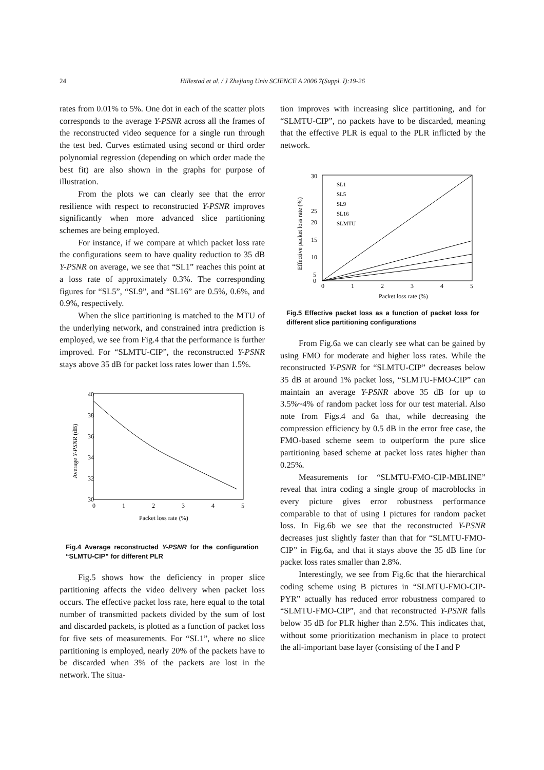24
Hillestad et al. / J Zhejiang Univ SCIENCE A 2006 7(Suppl. I):19-26
rates from 0.01% to 5%. One dot in each of the scatter plots corresponds to the average Y-PSNR across all the frames of the reconstructed video sequence for a single run through the test bed. Curves estimated using second or third order polynomial regression (depending on which order made the best fit) are also shown in the graphs for purpose of illustration.
From the plots we can clearly see that the error resilience with respect to reconstructed Y-PSNR improves significantly when more advanced slice partitioning schemes are being employed.
For instance, if we compare at which packet loss rate the configurations seem to have quality reduction to 35 dB Y-PSNR on average, we see that “SL1” reaches this point at a loss rate of approximately 0.3%. The corresponding figures for “SL5”, “SL9”, and “SL16” are 0.5%, 0.6%, and 0.9%, respectively.
When the slice partitioning is matched to the MTU of the underlying network, and constrained intra prediction is employed, we see from Fig.4 that the performance is further improved. For “SLMTU-CIP”, the reconstructed Y-PSNR stays above 35 dB for packet loss rates lower than 1.5%.
40
38
36
34
32
30
0
1
2
3
4
5
Packet loss rate (%)
Average Y-PSNR (dB)
Fig.4 Average reconstructed Y-PSNR for the configuration “SLMTU-CIP” for different PLR
Fig.5 shows how the deficiency in proper slice partitioning affects the video delivery when packet loss occurs. The effective packet loss rate, here equal to the total number of transmitted packets divided by the sum of lost and discarded packets, is plotted as a function of packet loss for five sets of measurements. For “SL1”, where no slice partitioning is employed, nearly 20% of the packets have to be discarded when 3% of the packets are lost in the network. The situa-
tion improves with increasing slice partitioning, and for “SLMTU-CIP”, no packets have to be discarded, meaning that the effective PLR is equal to the PLR inflicted by the network.
30
25
20
15
10
5
0
0
1
2
3
4
5
Packet loss rate (%)
Effective packet loss rate (%)
SL1
SL5
SL9
SL16
SLMTU
Fig.5 Effective packet loss as a function of packet loss for different slice partitioning configurations
From Fig.6a we can clearly see what can be gained by using FMO for moderate and higher loss rates. While the reconstructed Y-PSNR for “SLMTU-CIP” decreases below 35 dB at around 1% packet loss, “SLMTU-FMO-CIP” can maintain an average Y-PSNR above 35 dB for up to 3.5%~4% of random packet loss for our test material. Also note from Figs.4 and 6a that, while decreasing the compression efficiency by 0.5 dB in the error free case, the FMO-based scheme seem to outperform the pure slice partitioning based scheme at packet loss rates higher than 0.25%.
Measurements for “SLMTU-FMO-CIP-MBLINE” reveal that intra coding a single group of macroblocks in every picture gives error robustness performance comparable to that of using I pictures for random packet loss. In Fig.6b we see that the reconstructed Y-PSNR decreases just slightly faster than that for “SLMTU-FMO-CIP” in Fig.6a, and that it stays above the 35 dB line for packet loss rates smaller than 2.8%.
Interestingly, we see from Fig.6c that the hierarchical coding scheme using B pictures in “SLMTU-FMO-CIP-PYR” actually has reduced error robustness compared to “SLMTU-FMO-CIP”, and that reconstructed Y-PSNR falls below 35 dB for PLR higher than 2.5%. This indicates that, without some prioritization mechanism in place to protect the all-important base layer (consisting of the I and P